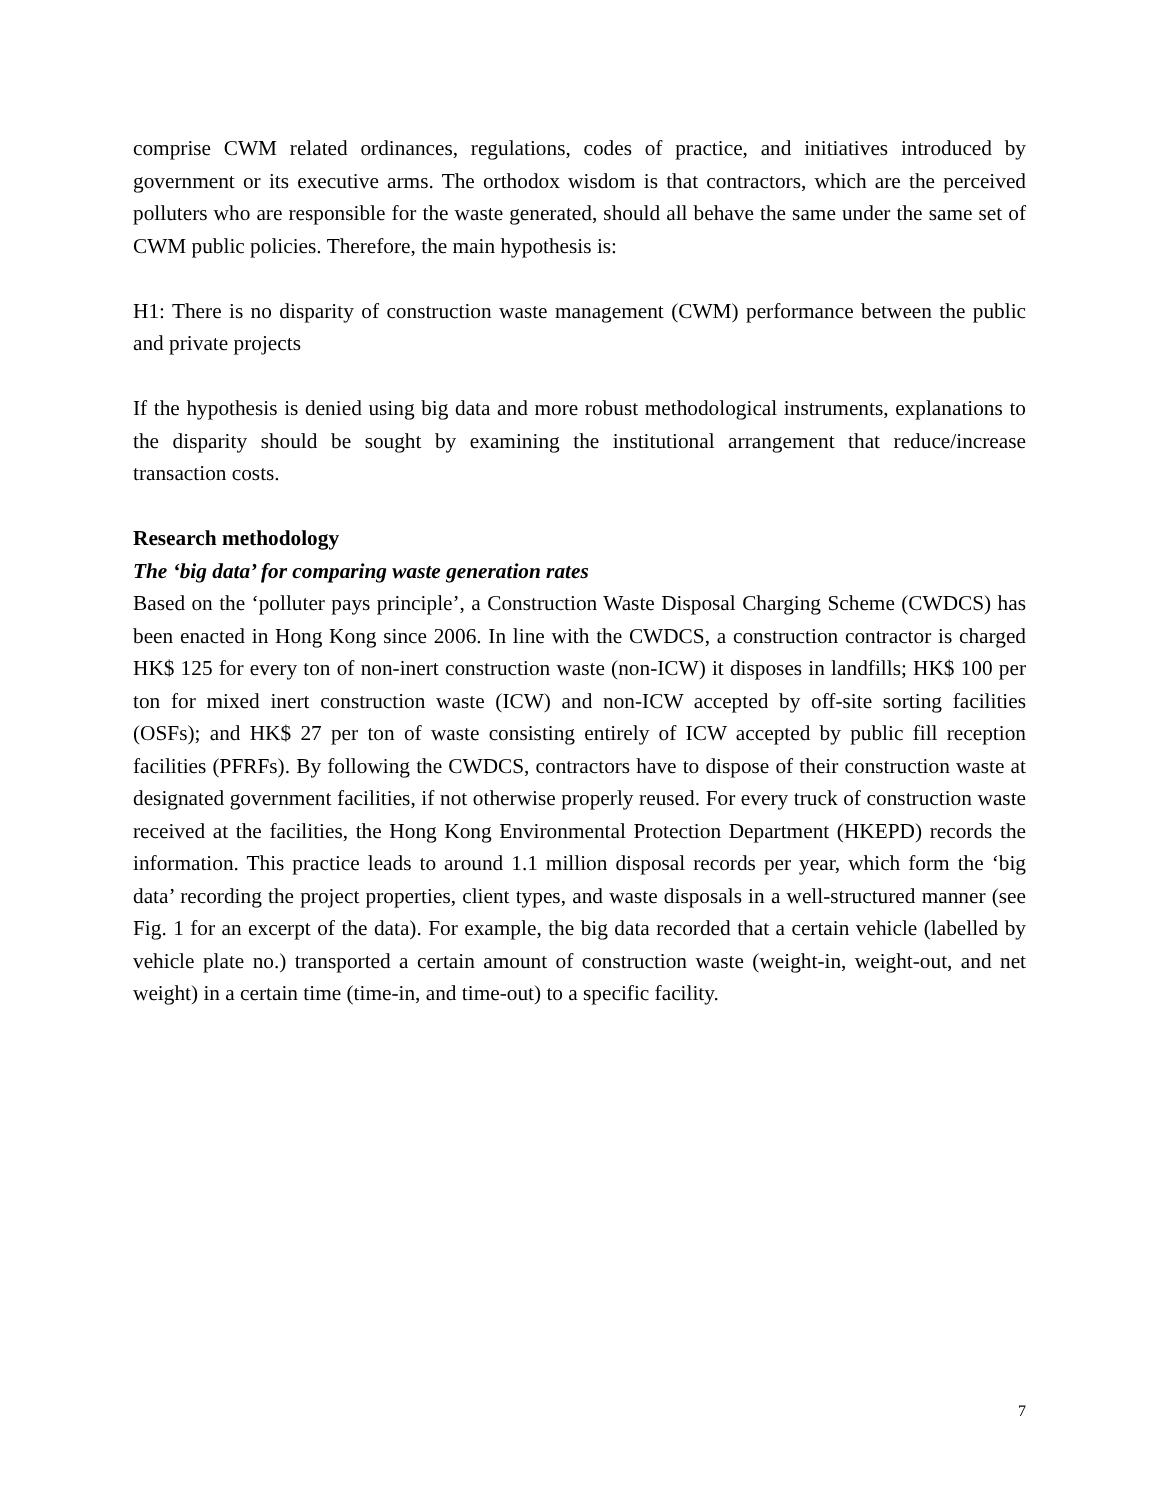comprise CWM related ordinances, regulations, codes of practice, and initiatives introduced by government or its executive arms. The orthodox wisdom is that contractors, which are the perceived polluters who are responsible for the waste generated, should all behave the same under the same set of CWM public policies. Therefore, the main hypothesis is:
H1: There is no disparity of construction waste management (CWM) performance between the public and private projects
If the hypothesis is denied using big data and more robust methodological instruments, explanations to the disparity should be sought by examining the institutional arrangement that reduce/increase transaction costs.
Research methodology
The ‘big data’ for comparing waste generation rates
Based on the ‘polluter pays principle’, a Construction Waste Disposal Charging Scheme (CWDCS) has been enacted in Hong Kong since 2006. In line with the CWDCS, a construction contractor is charged HK$ 125 for every ton of non-inert construction waste (non-ICW) it disposes in landfills; HK$ 100 per ton for mixed inert construction waste (ICW) and non-ICW accepted by off-site sorting facilities (OSFs); and HK$ 27 per ton of waste consisting entirely of ICW accepted by public fill reception facilities (PFRFs). By following the CWDCS, contractors have to dispose of their construction waste at designated government facilities, if not otherwise properly reused. For every truck of construction waste received at the facilities, the Hong Kong Environmental Protection Department (HKEPD) records the information. This practice leads to around 1.1 million disposal records per year, which form the ‘big data’ recording the project properties, client types, and waste disposals in a well-structured manner (see Fig. 1 for an excerpt of the data). For example, the big data recorded that a certain vehicle (labelled by vehicle plate no.) transported a certain amount of construction waste (weight-in, weight-out, and net weight) in a certain time (time-in, and time-out) to a specific facility.
7